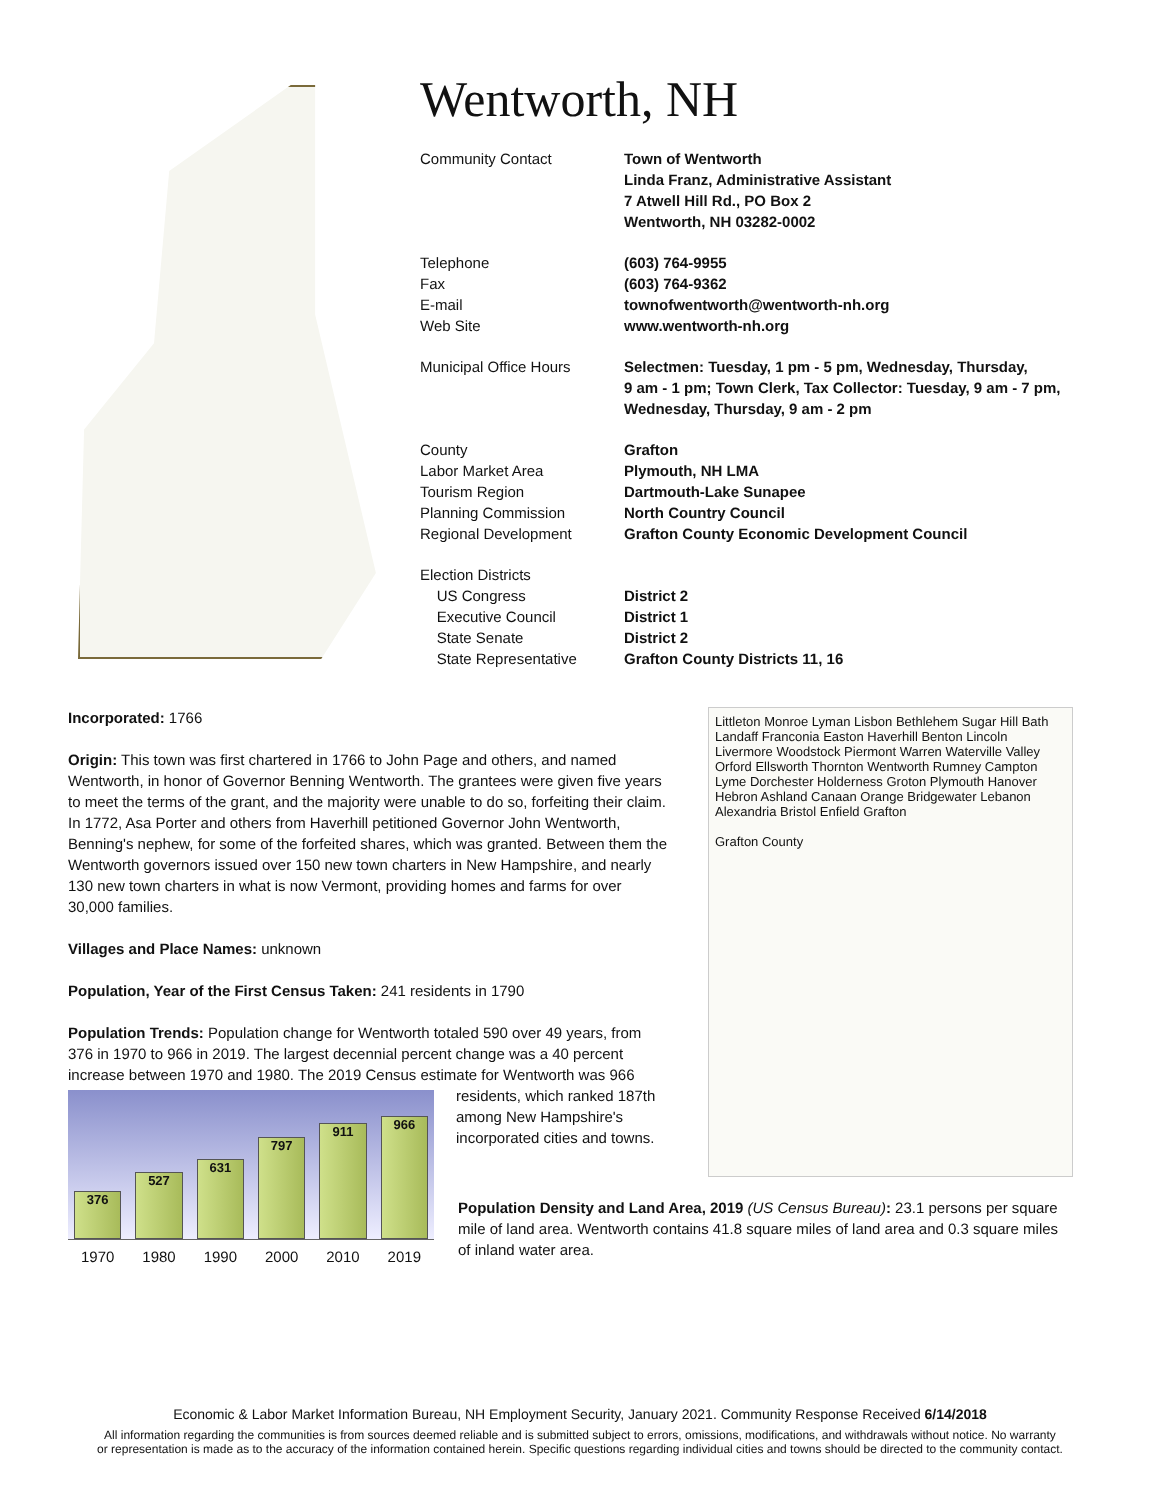Wentworth, NH
| Community Contact | Town of Wentworth Linda Franz, Administrative Assistant 7 Atwell Hill Rd., PO Box 2 Wentworth, NH 03282-0002 |
| Telephone Fax E-mail Web Site | (603) 764-9955 (603) 764-9362 townofwentworth@wentworth-nh.org www.wentworth-nh.org |
| Municipal Office Hours | Selectmen: Tuesday, 1 pm - 5 pm, Wednesday, Thursday, 9 am - 1 pm; Town Clerk, Tax Collector: Tuesday, 9 am - 7 pm, Wednesday, Thursday, 9 am - 2 pm |
| County Labor Market Area Tourism Region Planning Commission Regional Development | Grafton Plymouth, NH LMA Dartmouth-Lake Sunapee North Country Council Grafton County Economic Development Council |
| Election Districts US Congress Executive Council State Senate State Representative | District 2 District 1 District 2 Grafton County Districts 11, 16 |
Incorporated: 1766
Origin: This town was first chartered in 1766 to John Page and others, and named Wentworth, in honor of Governor Benning Wentworth. The grantees were given five years to meet the terms of the grant, and the majority were unable to do so, forfeiting their claim. In 1772, Asa Porter and others from Haverhill petitioned Governor John Wentworth, Benning's nephew, for some of the forfeited shares, which was granted. Between them the Wentworth governors issued over 150 new town charters in New Hampshire, and nearly 130 new town charters in what is now Vermont, providing homes and farms for over 30,000 families.
Villages and Place Names: unknown
Population, Year of the First Census Taken: 241 residents in 1790
Population Trends: Population change for Wentworth totaled 590 over 49 years, from 376 in 1970 to 966 in 2019. The largest decennial percent change was a 40 percent increase between 1970 and 1980. The 2019 Census estimate for Wentworth was 966
376
527
631
797
911
966
1970 1980 1990 2000 2010 2019
residents, which ranked 187th among New Hampshire's incorporated cities and towns.
Littleton Monroe Lyman Lisbon Bethlehem Sugar Hill Bath Landaff Franconia Easton Haverhill Benton Lincoln Livermore Woodstock Piermont Warren Waterville Valley Orford Ellsworth Thornton Wentworth Rumney Campton Lyme Dorchester Holderness Groton Plymouth Hanover Hebron Ashland Canaan Orange Bridgewater Lebanon Alexandria Bristol Enfield Grafton
Grafton County
Population Density and Land Area, 2019 (US Census Bureau): 23.1 persons per square mile of land area. Wentworth contains 41.8 square miles of land area and 0.3 square miles of inland water area.
Economic & Labor Market Information Bureau, NH Employment Security, January 2021. Community Response Received 6/14/2018
All information regarding the communities is from sources deemed reliable and is submitted subject to errors, omissions, modifications, and withdrawals without notice. No warranty
or representation is made as to the accuracy of the information contained herein. Specific questions regarding individual cities and towns should be directed to the community contact.